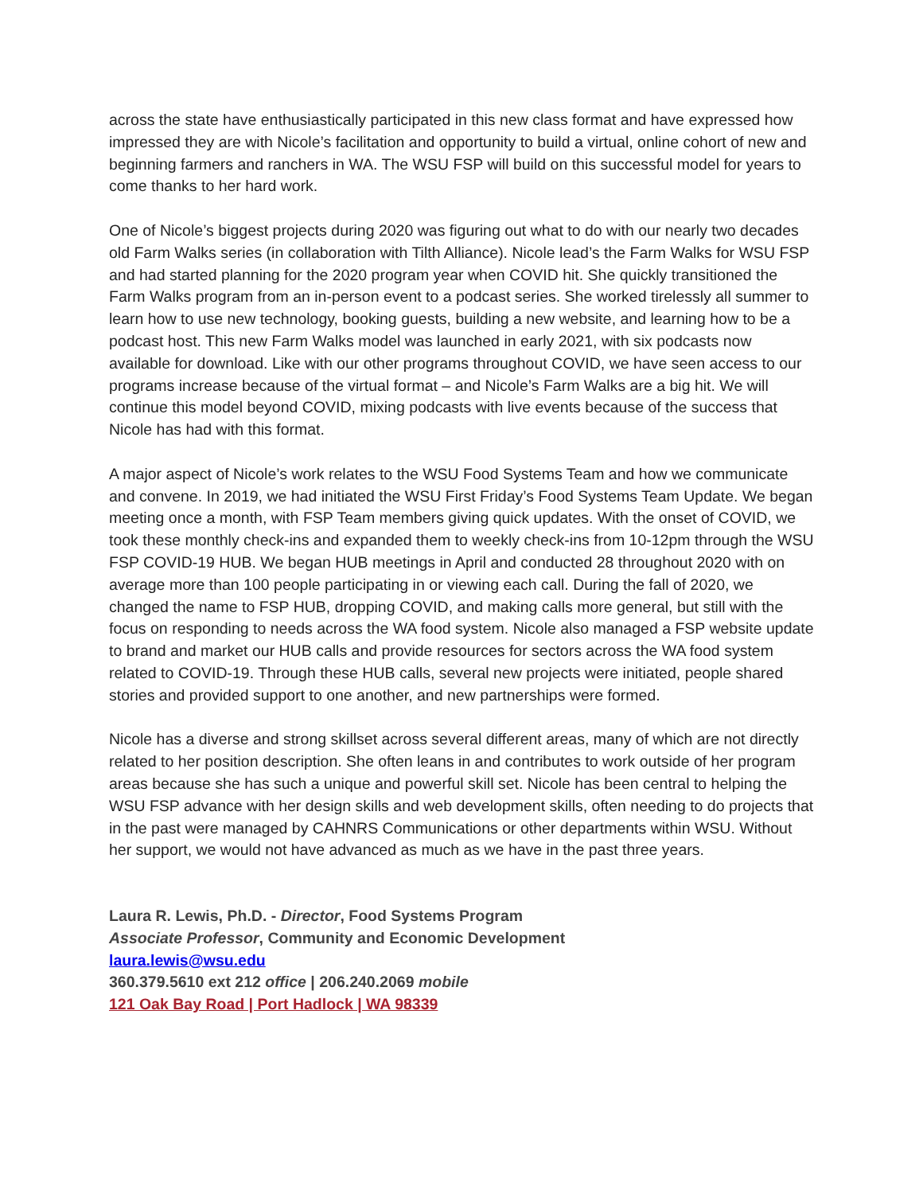across the state have enthusiastically participated in this new class format and have expressed how impressed they are with Nicole’s facilitation and opportunity to build a virtual, online cohort of new and beginning farmers and ranchers in WA. The WSU FSP will build on this successful model for years to come thanks to her hard work.
One of Nicole’s biggest projects during 2020 was figuring out what to do with our nearly two decades old Farm Walks series (in collaboration with Tilth Alliance). Nicole lead’s the Farm Walks for WSU FSP and had started planning for the 2020 program year when COVID hit. She quickly transitioned the Farm Walks program from an in-person event to a podcast series. She worked tirelessly all summer to learn how to use new technology, booking guests, building a new website, and learning how to be a podcast host. This new Farm Walks model was launched in early 2021, with six podcasts now available for download. Like with our other programs throughout COVID, we have seen access to our programs increase because of the virtual format – and Nicole’s Farm Walks are a big hit. We will continue this model beyond COVID, mixing podcasts with live events because of the success that Nicole has had with this format.
A major aspect of Nicole’s work relates to the WSU Food Systems Team and how we communicate and convene. In 2019, we had initiated the WSU First Friday’s Food Systems Team Update. We began meeting once a month, with FSP Team members giving quick updates. With the onset of COVID, we took these monthly check-ins and expanded them to weekly check-ins from 10-12pm through the WSU FSP COVID-19 HUB. We began HUB meetings in April and conducted 28 throughout 2020 with on average more than 100 people participating in or viewing each call. During the fall of 2020, we changed the name to FSP HUB, dropping COVID, and making calls more general, but still with the focus on responding to needs across the WA food system. Nicole also managed a FSP website update to brand and market our HUB calls and provide resources for sectors across the WA food system related to COVID-19. Through these HUB calls, several new projects were initiated, people shared stories and provided support to one another, and new partnerships were formed.
Nicole has a diverse and strong skillset across several different areas, many of which are not directly related to her position description. She often leans in and contributes to work outside of her program areas because she has such a unique and powerful skill set. Nicole has been central to helping the WSU FSP advance with her design skills and web development skills, often needing to do projects that in the past were managed by CAHNRS Communications or other departments within WSU. Without her support, we would not have advanced as much as we have in the past three years.
Laura R. Lewis, Ph.D. - Director, Food Systems Program
Associate Professor, Community and Economic Development
laura.lewis@wsu.edu
360.379.5610 ext 212 office | 206.240.2069 mobile
121 Oak Bay Road | Port Hadlock | WA 98339